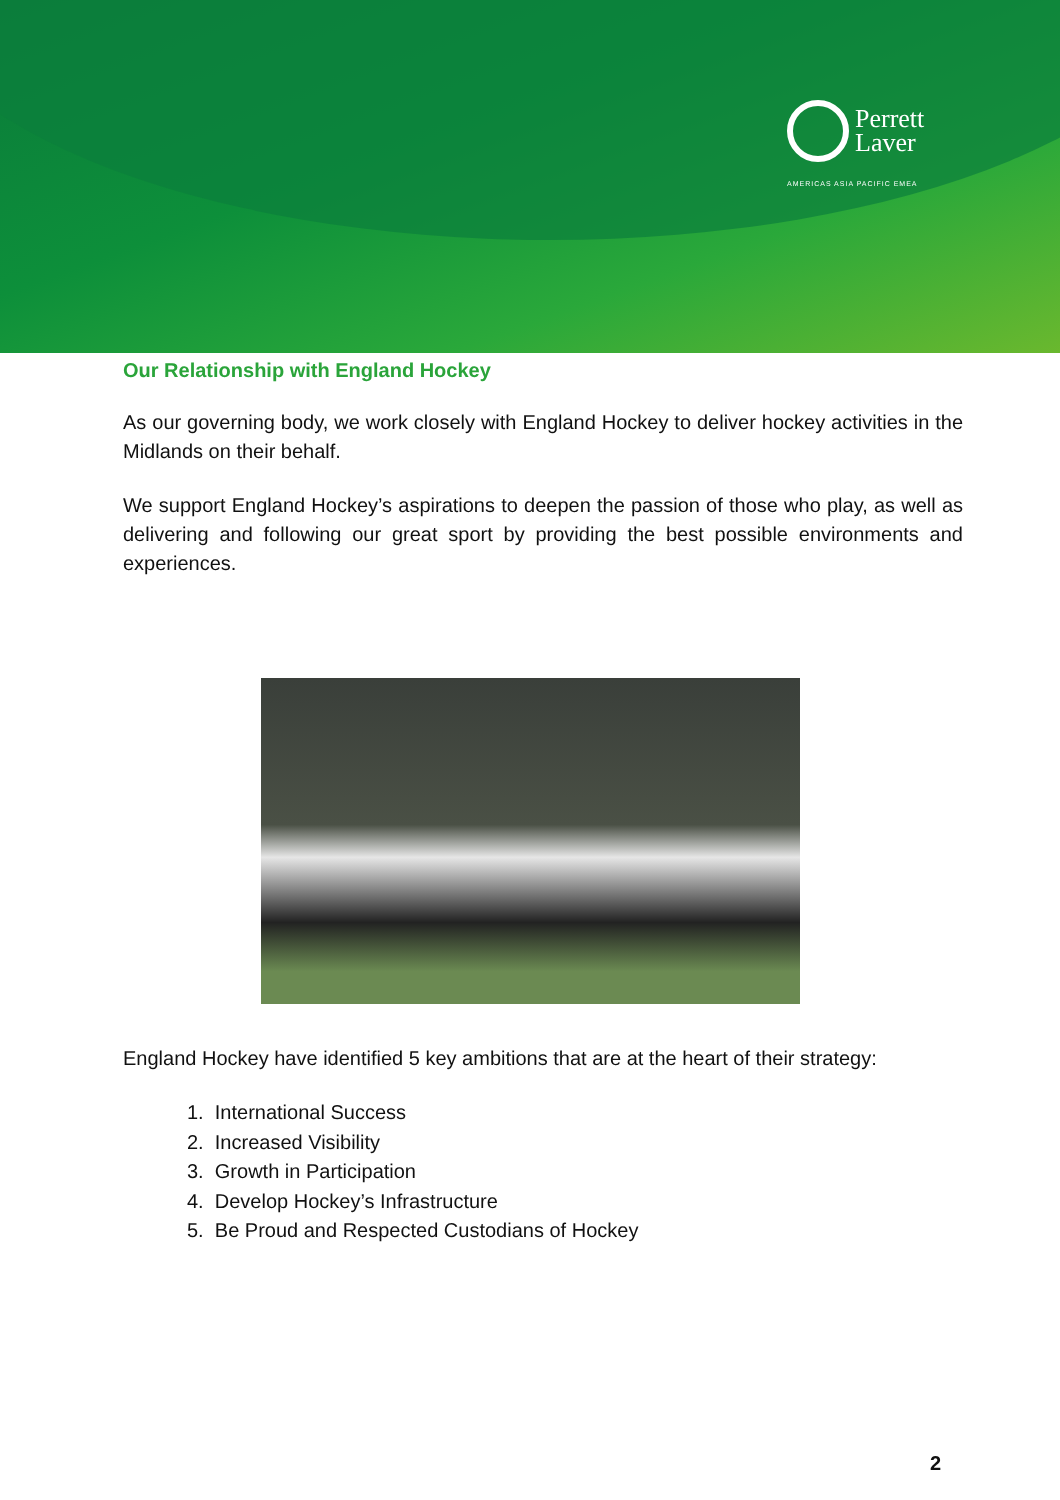Perrett
Laver
AMERICAS ASIA PACIFIC EMEA
Our Relationship with England Hockey
As our governing body, we work closely with England Hockey to deliver hockey activities in the Midlands on their behalf.
We support England Hockey’s aspirations to deepen the passion of those who play, as well as delivering and following our great sport by providing the best possible environments and experiences.
England Hockey have identified 5 key ambitions that are at the heart of their strategy:
1. International Success
2. Increased Visibility
3. Growth in Participation
4. Develop Hockey’s Infrastructure
5. Be Proud and Respected Custodians of Hockey
2